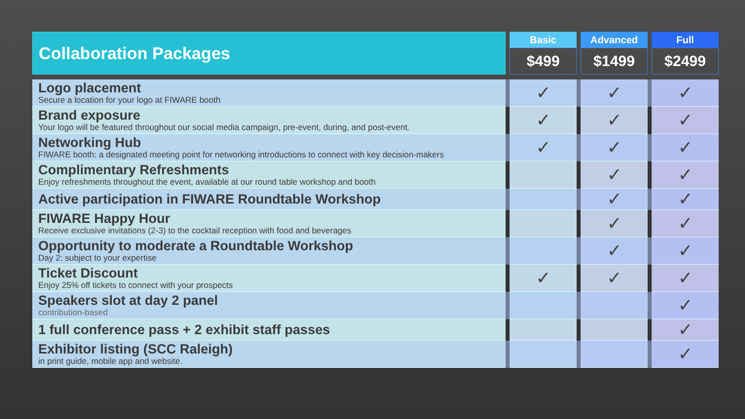| Collaboration Packages | | Basic | | Advanced | | Full |
| --- | --- | --- | --- | --- | --- | --- |
| | | $499 | | $1499 | | $2499 |
| Logo placement Secure a location for your logo at FIWARE booth | | ✓ | | ✓ | | ✓ |
| Brand exposure Your logo will be featured throughout our social media campaign, pre-event, during, and post-event. | | ✓ | | ✓ | | ✓ |
| Networking Hub FIWARE booth: a designated meeting point for networking introductions to connect with key decision-makers | | ✓ | | ✓ | | ✓ |
| Complimentary Refreshments Enjoy refreshments throughout the event, available at our round table workshop and booth | | | | ✓ | | ✓ |
| Active participation in FIWARE Roundtable Workshop | | | | ✓ | | ✓ |
| FIWARE Happy Hour Receive exclusive invitations (2-3) to the cocktail reception with food and beverages | | | | ✓ | | ✓ |
| Opportunity to moderate a Roundtable Workshop Day 2: subject to your expertise | | | | ✓ | | ✓ |
| Ticket Discount Enjoy 25% off tickets to connect with your prospects | | ✓ | | ✓ | | ✓ |
| Speakers slot at day 2 panel contribution-based | | | | | | ✓ |
| 1 full conference pass + 2 exhibit staff passes | | | | | | ✓ |
| Exhibitor listing (SCC Raleigh) in print guide, mobile app and website. | | | | | | ✓ |